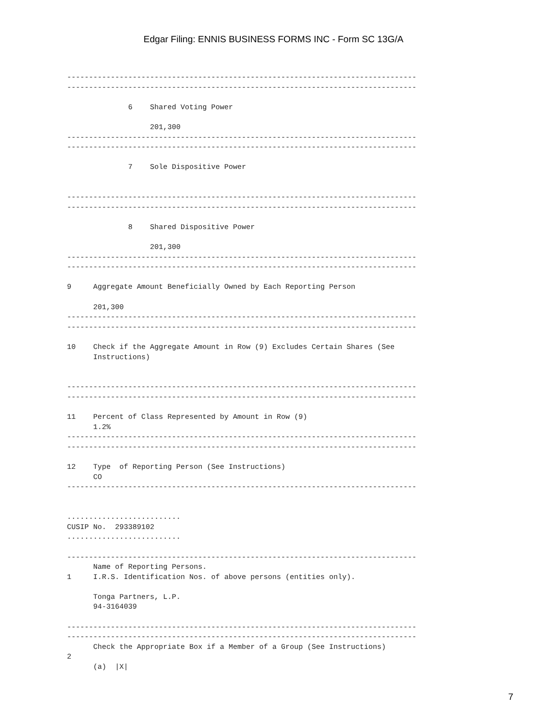Edgar Filing: ENNIS BUSINESS FORMS INC - Form SC 13G/A
--------------------------------------------------------------------------------
--------------------------------------------------------------------------------

              6    Shared Voting Power

                   201,300
--------------------------------------------------------------------------------
--------------------------------------------------------------------------------

              7    Sole Dispositive Power


--------------------------------------------------------------------------------
--------------------------------------------------------------------------------

              8    Shared Dispositive Power

                   201,300
--------------------------------------------------------------------------------
--------------------------------------------------------------------------------

9     Aggregate Amount Beneficially Owned by Each Reporting Person

      201,300
--------------------------------------------------------------------------------
--------------------------------------------------------------------------------

10    Check if the Aggregate Amount in Row (9) Excludes Certain Shares (See
      Instructions)


--------------------------------------------------------------------------------
--------------------------------------------------------------------------------

11    Percent of Class Represented by Amount in Row (9)
      1.2%
--------------------------------------------------------------------------------
--------------------------------------------------------------------------------

12    Type  of Reporting Person (See Instructions)
      CO
--------------------------------------------------------------------------------


..........................
CUSIP No.  293389102
..........................

--------------------------------------------------------------------------------
      Name of Reporting Persons.
1     I.R.S. Identification Nos. of above persons (entities only).

      Tonga Partners, L.P.
      94-3164039

--------------------------------------------------------------------------------
--------------------------------------------------------------------------------
      Check the Appropriate Box if a Member of a Group (See Instructions)
2
      (a)  |X|
7